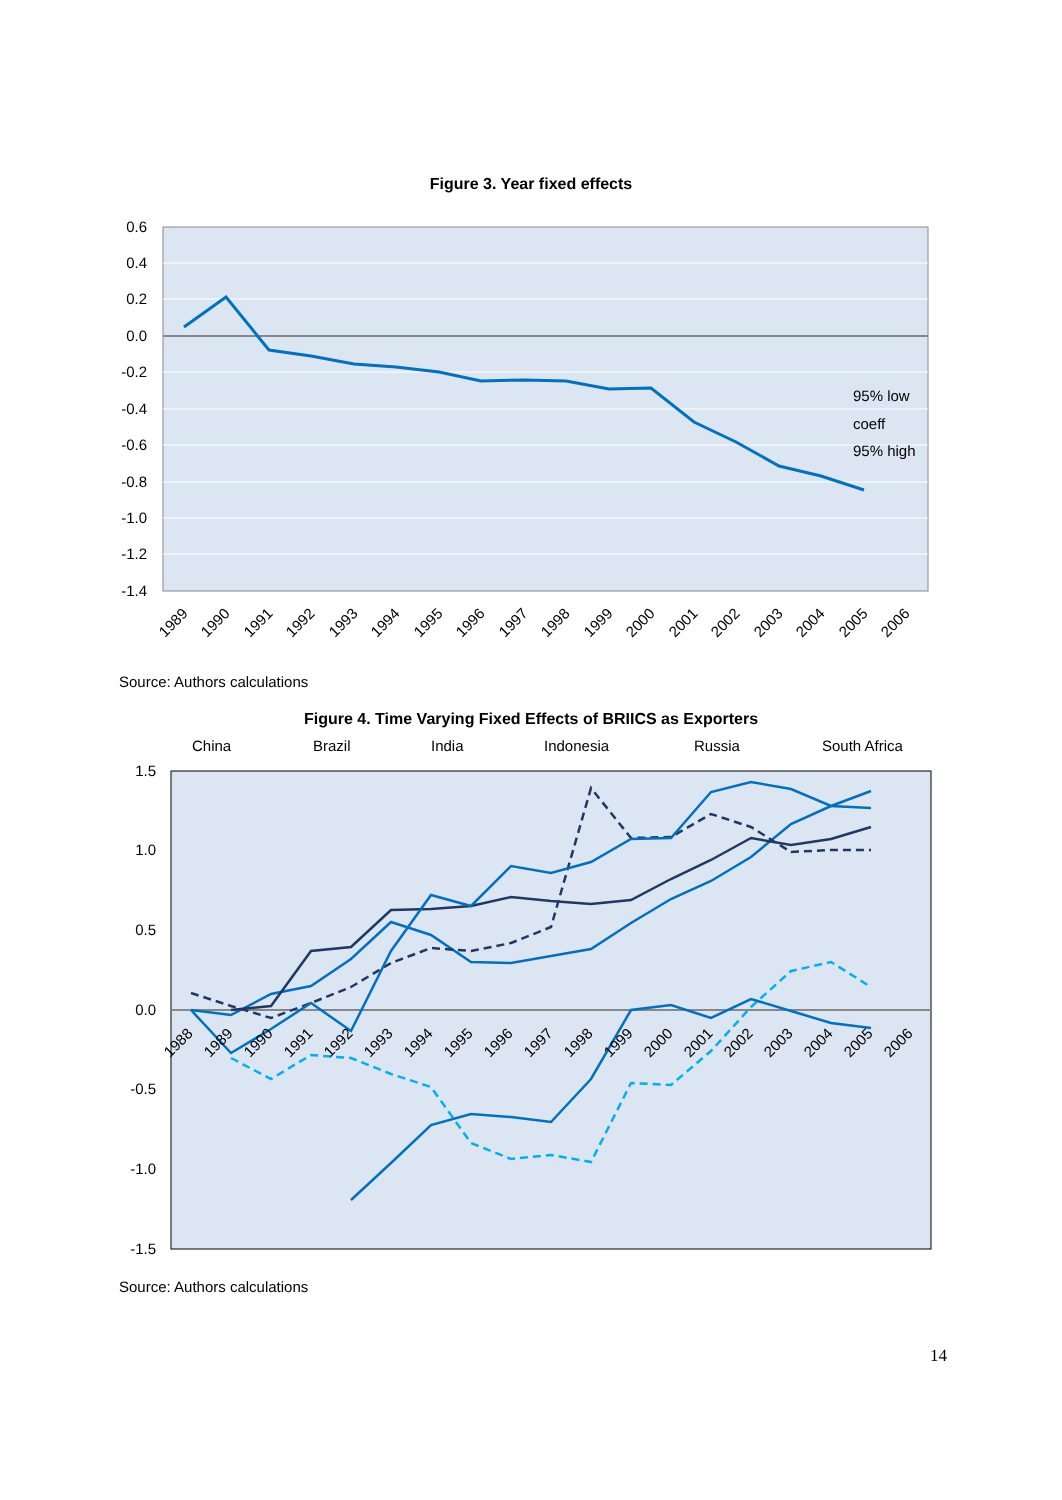Figure 3. Year fixed effects
0.6
0.4
0.2
0.0
-0.2
-0.4
-0.6
-0.8
-1.0
-1.2
-1.4
95% low
coeff
95% high
1989
1990
1991
1992
1993
1994
1995
1996
1997
1998
1999
2000
2001
2002
2003
2004
2005
2006
Source: Authors calculations
Figure 4. Time Varying Fixed Effects of BRIICS as Exporters
China
Brazil
India
Indonesia
Russia
South Africa
1.5
1.0
0.5
0.0
-0.5
-1.0
-1.5
1988
1989
1990
1991
1992
1993
1994
1995
1996
1997
1998
1999
2000
2001
2002
2003
2004
2005
2006
Source: Authors calculations
14